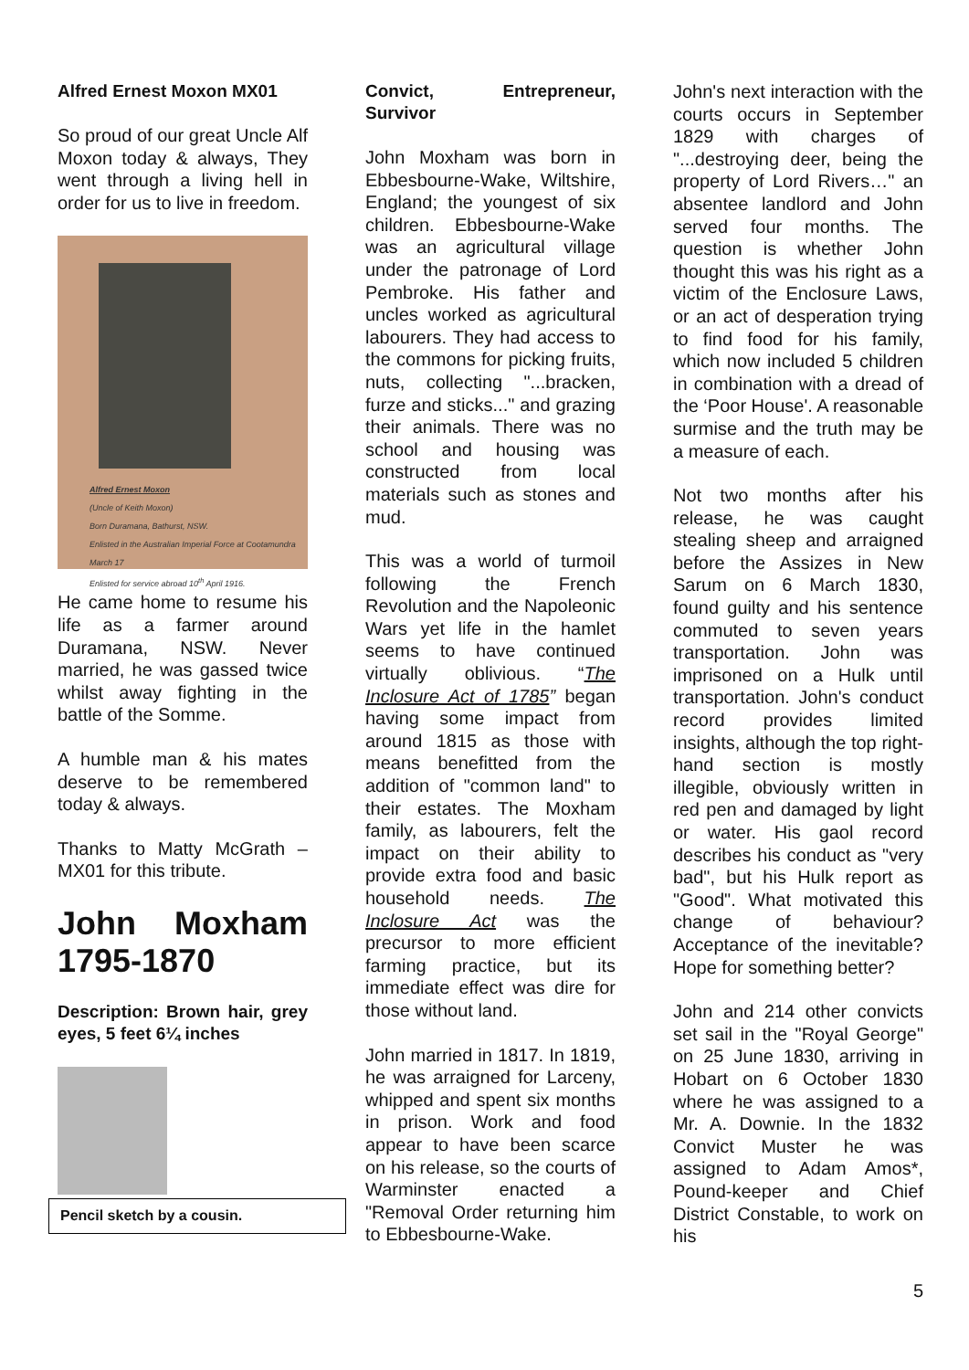Alfred Ernest Moxon MX01
So proud of our great Uncle Alf Moxon today & always, They went through a living hell in order for us to live in freedom.
Alfred Ernest Moxon
(Uncle of Keith Moxon)
Born Duramana, Bathurst, NSW.
Enlisted in the Australian Imperial Force at Cootamundra March 17
Enlisted for service abroad 10<sup>th</sup> April 1916.
He came home to resume his life as a farmer around Duramana, NSW. Never married, he was gassed twice whilst away fighting in the battle of the Somme.
A humble man & his mates deserve to be remembered today & always.
Thanks to Matty McGrath – MX01 for this tribute.
John Moxham 1795-1870
Description: Brown hair, grey eyes, 5 feet 6¼ inches
Pencil sketch by a cousin.
Convict, Entrepreneur, Survivor
John Moxham was born in Ebbesbourne-Wake, Wiltshire, England; the youngest of six children. Ebbesbourne-Wake was an agricultural village under the patronage of Lord Pembroke. His father and uncles worked as agricultural labourers. They had access to the commons for picking fruits, nuts, collecting "...bracken, furze and sticks..." and grazing their animals. There was no school and housing was constructed from local materials such as stones and mud.
This was a world of turmoil following the French Revolution and the Napoleonic Wars yet life in the hamlet seems to have continued virtually oblivious. “The Inclosure Act of 1785” began having some impact from around 1815 as those with means benefitted from the addition of "common land" to their estates. The Moxham family, as labourers, felt the impact on their ability to provide extra food and basic household needs. The Inclosure Act was the precursor to more efficient farming practice, but its immediate effect was dire for those without land.
John married in 1817. In 1819, he was arraigned for Larceny, whipped and spent six months in prison. Work and food appear to have been scarce on his release, so the courts of Warminster enacted a "Removal Order returning him to Ebbesbourne-Wake.
John's next interaction with the courts occurs in September 1829 with charges of "...destroying deer, being the property of Lord Rivers…" an absentee landlord and John served four months. The question is whether John thought this was his right as a victim of the Enclosure Laws, or an act of desperation trying to find food for his family, which now included 5 children in combination with a dread of the ‘Poor House'. A reasonable surmise and the truth may be a measure of each.
Not two months after his release, he was caught stealing sheep and arraigned before the Assizes in New Sarum on 6 March 1830, found guilty and his sentence commuted to seven years transportation. John was imprisoned on a Hulk until transportation. John's conduct record provides limited insights, although the top right-hand section is mostly illegible, obviously written in red pen and damaged by light or water. His gaol record describes his conduct as "very bad", but his Hulk report as "Good". What motivated this change of behaviour? Acceptance of the inevitable? Hope for something better?
John and 214 other convicts set sail in the "Royal George" on 25 June 1830, arriving in Hobart on 6 October 1830 where he was assigned to a Mr. A. Downie. In the 1832 Convict Muster he was assigned to Adam Amos*, Pound-keeper and Chief District Constable, to work on his
5